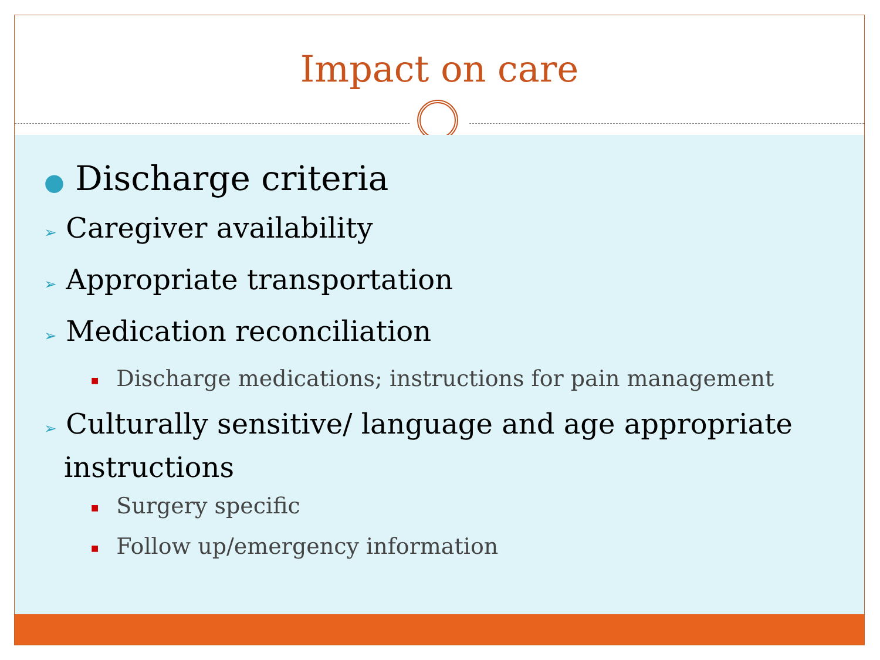Impact on care
● Discharge criteria
➢ Caregiver availability
➢ Appropriate transportation
➢ Medication reconciliation
■ Discharge medications; instructions for pain management
➢ Culturally sensitive/ language and age appropriate instructions
■ Surgery specific
■ Follow up/emergency information